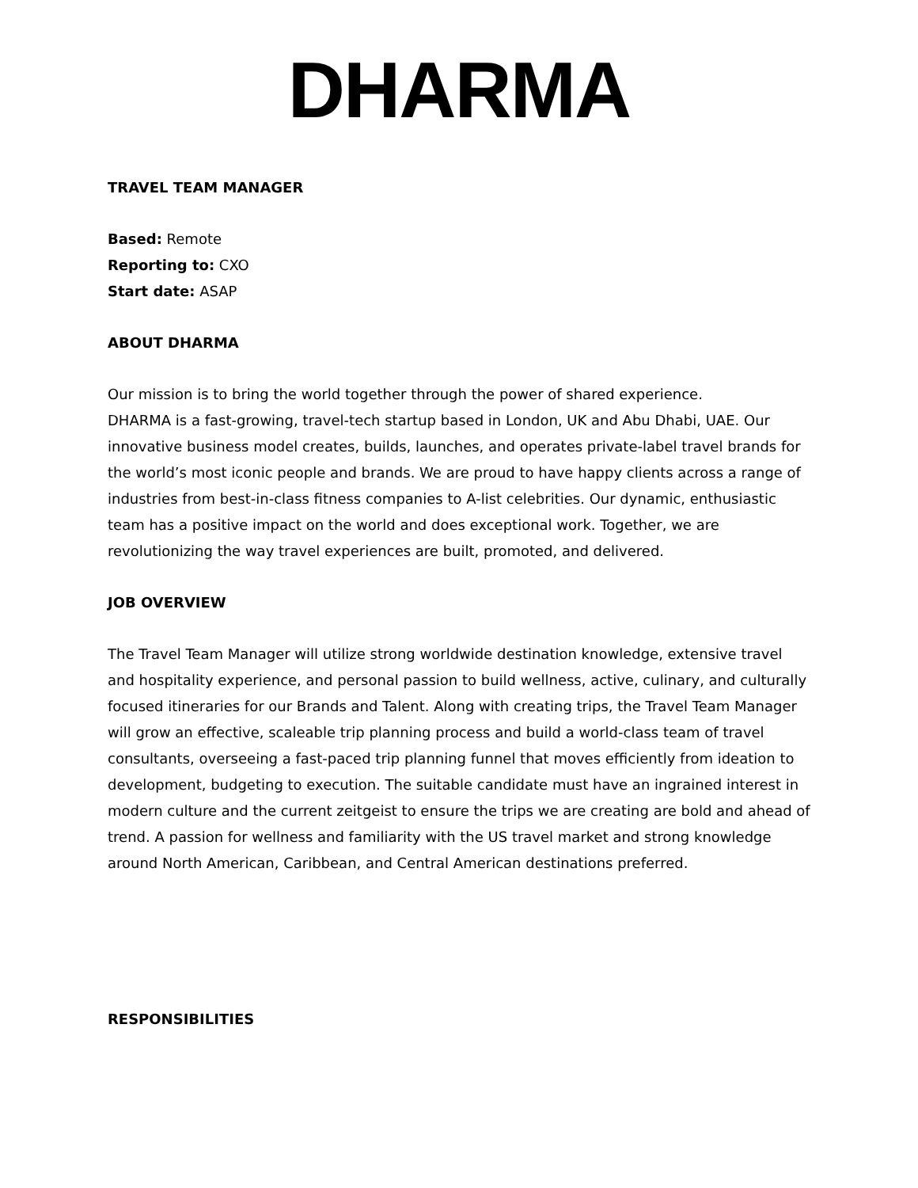DHARMA
TRAVEL TEAM MANAGER
Based: Remote
Reporting to: CXO
Start date: ASAP
ABOUT DHARMA
Our mission is to bring the world together through the power of shared experience.
DHARMA is a fast-growing, travel-tech startup based in London, UK and Abu Dhabi, UAE. Our innovative business model creates, builds, launches, and operates private-label travel brands for the world’s most iconic people and brands. We are proud to have happy clients across a range of industries from best-in-class fitness companies to A-list celebrities. Our dynamic, enthusiastic team has a positive impact on the world and does exceptional work. Together, we are revolutionizing the way travel experiences are built, promoted, and delivered.
JOB OVERVIEW
The Travel Team Manager will utilize strong worldwide destination knowledge, extensive travel and hospitality experience, and personal passion to build wellness, active, culinary, and culturally focused itineraries for our Brands and Talent. Along with creating trips, the Travel Team Manager will grow an effective, scaleable trip planning process and build a world-class team of travel consultants, overseeing a fast-paced trip planning funnel that moves efficiently from ideation to development, budgeting to execution. The suitable candidate must have an ingrained interest in modern culture and the current zeitgeist to ensure the trips we are creating are bold and ahead of trend. A passion for wellness and familiarity with the US travel market and strong knowledge around North American, Caribbean, and Central American destinations preferred.
RESPONSIBILITIES